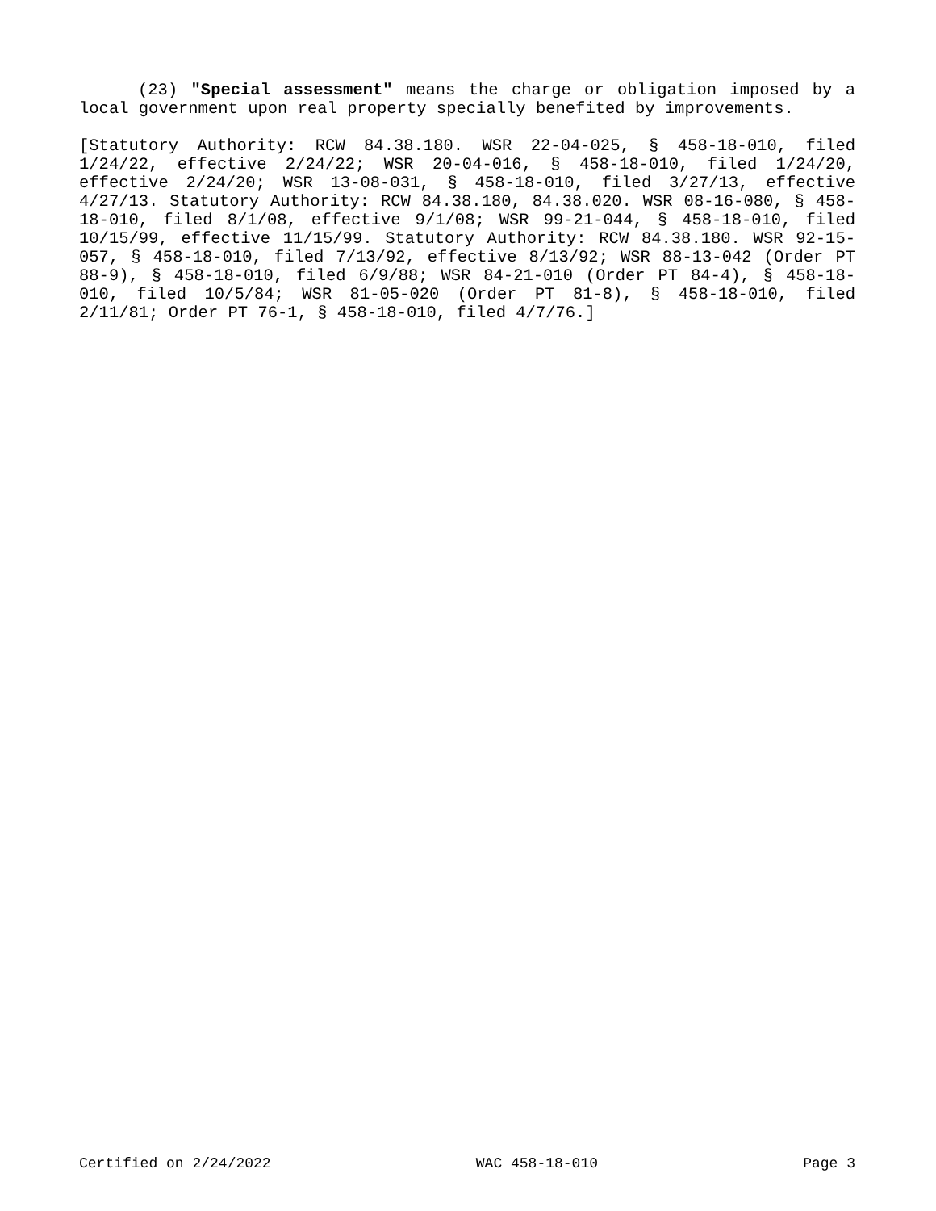(23) "Special assessment" means the charge or obligation imposed by a local government upon real property specially benefited by improvements.
[Statutory Authority: RCW 84.38.180. WSR 22-04-025, § 458-18-010, filed 1/24/22, effective 2/24/22; WSR 20-04-016, § 458-18-010, filed 1/24/20, effective 2/24/20; WSR 13-08-031, § 458-18-010, filed 3/27/13, effective 4/27/13. Statutory Authority: RCW 84.38.180, 84.38.020. WSR 08-16-080, § 458-18-010, filed 8/1/08, effective 9/1/08; WSR 99-21-044, § 458-18-010, filed 10/15/99, effective 11/15/99. Statutory Authority: RCW 84.38.180. WSR 92-15-057, § 458-18-010, filed 7/13/92, effective 8/13/92; WSR 88-13-042 (Order PT 88-9), § 458-18-010, filed 6/9/88; WSR 84-21-010 (Order PT 84-4), § 458-18-010, filed 10/5/84; WSR 81-05-020 (Order PT 81-8), § 458-18-010, filed 2/11/81; Order PT 76-1, § 458-18-010, filed 4/7/76.]
Certified on 2/24/2022 WAC 458-18-010 Page 3